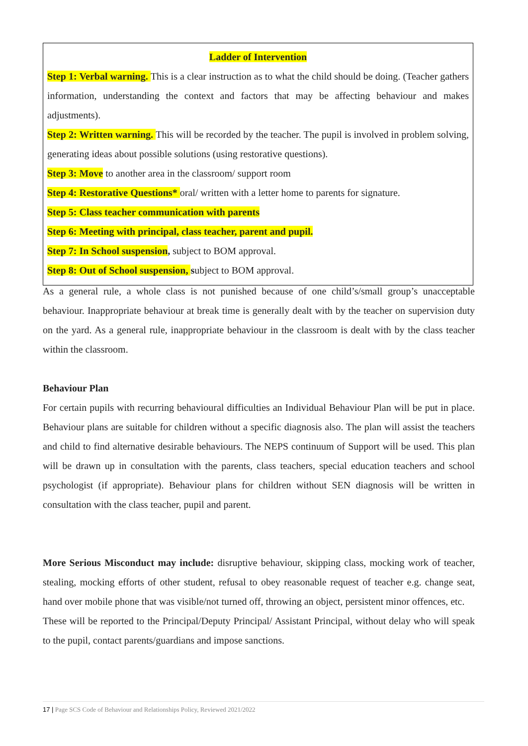Ladder of Intervention
Step 1: Verbal warning. This is a clear instruction as to what the child should be doing. (Teacher gathers information, understanding the context and factors that may be affecting behaviour and makes adjustments).
Step 2: Written warning. This will be recorded by the teacher. The pupil is involved in problem solving, generating ideas about possible solutions (using restorative questions).
Step 3: Move to another area in the classroom/ support room
Step 4: Restorative Questions* oral/ written with a letter home to parents for signature.
Step 5: Class teacher communication with parents
Step 6: Meeting with principal, class teacher, parent and pupil.
Step 7: In School suspension, subject to BOM approval.
Step 8: Out of School suspension, subject to BOM approval.
As a general rule, a whole class is not punished because of one child’s/small group’s unacceptable behaviour. Inappropriate behaviour at break time is generally dealt with by the teacher on supervision duty on the yard. As a general rule, inappropriate behaviour in the classroom is dealt with by the class teacher within the classroom.
Behaviour Plan
For certain pupils with recurring behavioural difficulties an Individual Behaviour Plan will be put in place. Behaviour plans are suitable for children without a specific diagnosis also. The plan will assist the teachers and child to find alternative desirable behaviours. The NEPS continuum of Support will be used. This plan will be drawn up in consultation with the parents, class teachers, special education teachers and school psychologist (if appropriate). Behaviour plans for children without SEN diagnosis will be written in consultation with the class teacher, pupil and parent.
More Serious Misconduct may include: disruptive behaviour, skipping class, mocking work of teacher, stealing, mocking efforts of other student, refusal to obey reasonable request of teacher e.g. change seat, hand over mobile phone that was visible/not turned off, throwing an object, persistent minor offences, etc.
These will be reported to the Principal/Deputy Principal/ Assistant Principal, without delay who will speak to the pupil, contact parents/guardians and impose sanctions.
17 | Page SCS Code of Behaviour and Relationships Policy, Reviewed 2021/2022